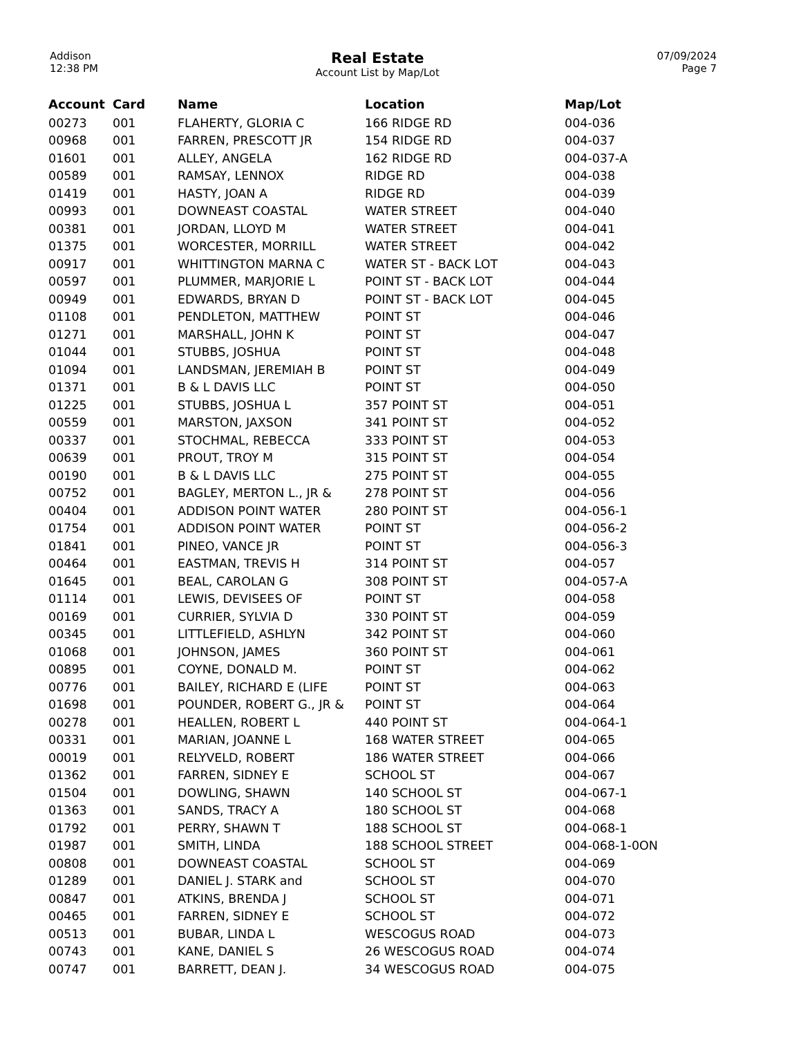Addison
12:38 PM
Real Estate
Account List by Map/Lot
07/09/2024
Page 7
| Account | Card | Name | Location | Map/Lot |
| --- | --- | --- | --- | --- |
| 00273 | 001 | FLAHERTY, GLORIA C | 166 RIDGE RD | 004-036 |
| 00968 | 001 | FARREN, PRESCOTT JR | 154 RIDGE RD | 004-037 |
| 01601 | 001 | ALLEY, ANGELA | 162 RIDGE RD | 004-037-A |
| 00589 | 001 | RAMSAY, LENNOX | RIDGE RD | 004-038 |
| 01419 | 001 | HASTY, JOAN A | RIDGE RD | 004-039 |
| 00993 | 001 | DOWNEAST COASTAL | WATER STREET | 004-040 |
| 00381 | 001 | JORDAN, LLOYD M | WATER STREET | 004-041 |
| 01375 | 001 | WORCESTER, MORRILL | WATER STREET | 004-042 |
| 00917 | 001 | WHITTINGTON MARNA C | WATER ST - BACK LOT | 004-043 |
| 00597 | 001 | PLUMMER, MARJORIE L | POINT ST - BACK LOT | 004-044 |
| 00949 | 001 | EDWARDS, BRYAN D | POINT ST - BACK LOT | 004-045 |
| 01108 | 001 | PENDLETON, MATTHEW | POINT ST | 004-046 |
| 01271 | 001 | MARSHALL, JOHN K | POINT ST | 004-047 |
| 01044 | 001 | STUBBS, JOSHUA | POINT ST | 004-048 |
| 01094 | 001 | LANDSMAN, JEREMIAH B | POINT ST | 004-049 |
| 01371 | 001 | B & L DAVIS LLC | POINT ST | 004-050 |
| 01225 | 001 | STUBBS, JOSHUA L | 357 POINT ST | 004-051 |
| 00559 | 001 | MARSTON, JAXSON | 341 POINT ST | 004-052 |
| 00337 | 001 | STOCHMAL, REBECCA | 333 POINT ST | 004-053 |
| 00639 | 001 | PROUT, TROY M | 315 POINT ST | 004-054 |
| 00190 | 001 | B & L DAVIS LLC | 275 POINT ST | 004-055 |
| 00752 | 001 | BAGLEY, MERTON L., JR & | 278 POINT ST | 004-056 |
| 00404 | 001 | ADDISON POINT WATER | 280 POINT ST | 004-056-1 |
| 01754 | 001 | ADDISON POINT WATER | POINT ST | 004-056-2 |
| 01841 | 001 | PINEO, VANCE JR | POINT ST | 004-056-3 |
| 00464 | 001 | EASTMAN, TREVIS H | 314 POINT ST | 004-057 |
| 01645 | 001 | BEAL, CAROLAN G | 308 POINT ST | 004-057-A |
| 01114 | 001 | LEWIS, DEVISEES OF | POINT ST | 004-058 |
| 00169 | 001 | CURRIER, SYLVIA D | 330 POINT ST | 004-059 |
| 00345 | 001 | LITTLEFIELD, ASHLYN | 342 POINT ST | 004-060 |
| 01068 | 001 | JOHNSON, JAMES | 360 POINT ST | 004-061 |
| 00895 | 001 | COYNE, DONALD M. | POINT ST | 004-062 |
| 00776 | 001 | BAILEY, RICHARD E (LIFE | POINT ST | 004-063 |
| 01698 | 001 | POUNDER, ROBERT G., JR & | POINT ST | 004-064 |
| 00278 | 001 | HEALLEN, ROBERT L | 440 POINT ST | 004-064-1 |
| 00331 | 001 | MARIAN, JOANNE L | 168 WATER STREET | 004-065 |
| 00019 | 001 | RELYVELD, ROBERT | 186 WATER STREET | 004-066 |
| 01362 | 001 | FARREN, SIDNEY E | SCHOOL ST | 004-067 |
| 01504 | 001 | DOWLING, SHAWN | 140 SCHOOL ST | 004-067-1 |
| 01363 | 001 | SANDS, TRACY A | 180 SCHOOL ST | 004-068 |
| 01792 | 001 | PERRY, SHAWN T | 188 SCHOOL ST | 004-068-1 |
| 01987 | 001 | SMITH, LINDA | 188 SCHOOL STREET | 004-068-1-0ON |
| 00808 | 001 | DOWNEAST COASTAL | SCHOOL ST | 004-069 |
| 01289 | 001 | DANIEL J. STARK and | SCHOOL ST | 004-070 |
| 00847 | 001 | ATKINS, BRENDA J | SCHOOL ST | 004-071 |
| 00465 | 001 | FARREN, SIDNEY E | SCHOOL ST | 004-072 |
| 00513 | 001 | BUBAR, LINDA L | WESCOGUS ROAD | 004-073 |
| 00743 | 001 | KANE, DANIEL S | 26 WESCOGUS ROAD | 004-074 |
| 00747 | 001 | BARRETT, DEAN J. | 34 WESCOGUS ROAD | 004-075 |